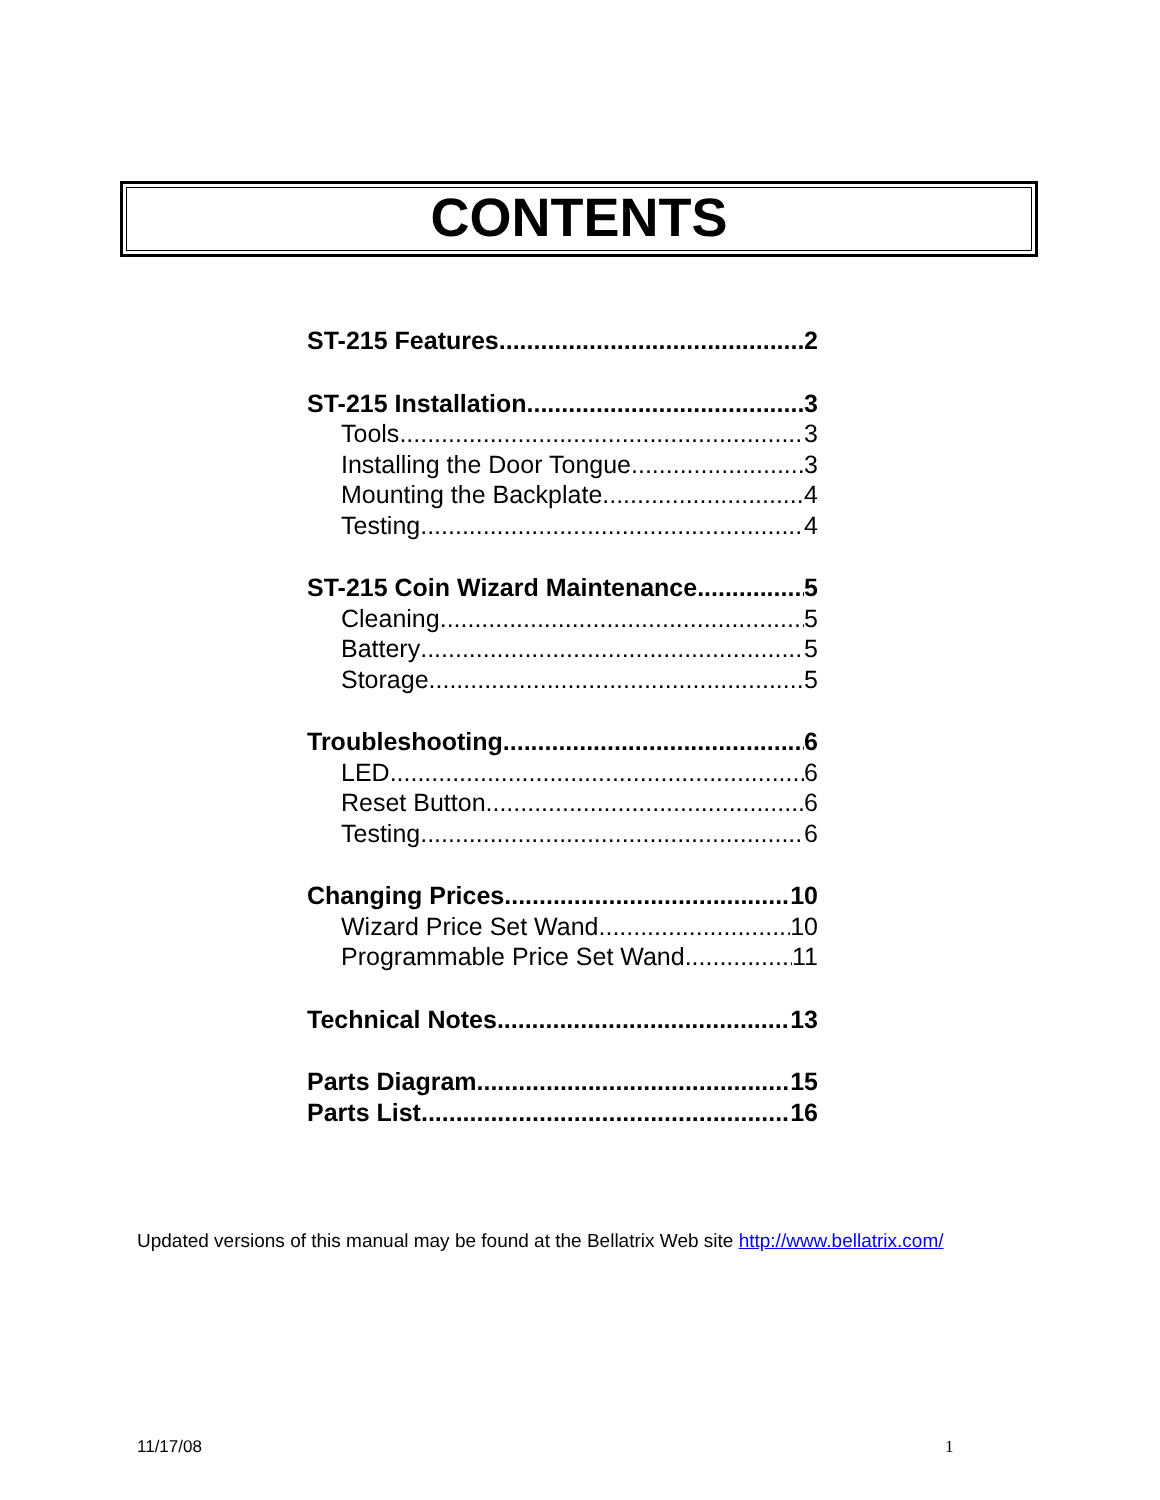CONTENTS
ST-215 Features 2
ST-215 Installation 3
Tools 3
Installing the Door Tongue 3
Mounting the Backplate 4
Testing 4
ST-215 Coin Wizard Maintenance 5
Cleaning 5
Battery 5
Storage 5
Troubleshooting 6
LED 6
Reset Button 6
Testing 6
Changing Prices 10
Wizard Price Set Wand 10
Programmable Price Set Wand 11
Technical Notes 13
Parts Diagram 15
Parts List 16
Updated versions of this manual may be found at the Bellatrix Web site http://www.bellatrix.com/
11/17/08 1